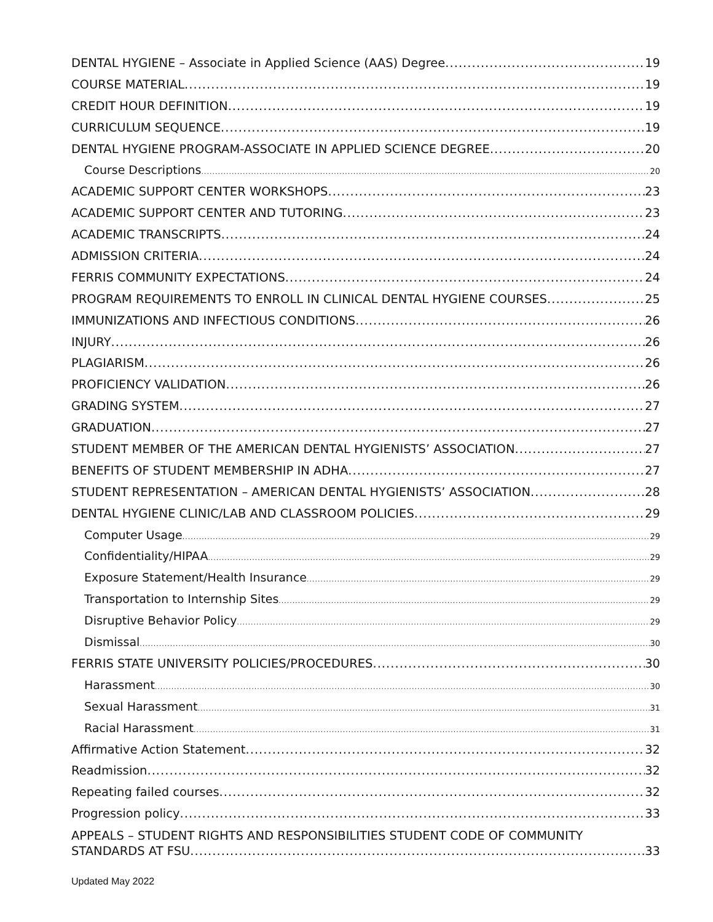DENTAL HYGIENE – Associate in Applied Science (AAS) Degree 19
COURSE MATERIAL 19
CREDIT HOUR DEFINITION 19
CURRICULUM SEQUENCE 19
DENTAL HYGIENE PROGRAM-ASSOCIATE IN APPLIED SCIENCE DEGREE 20
Course Descriptions 20
ACADEMIC SUPPORT CENTER WORKSHOPS 23
ACADEMIC SUPPORT CENTER AND TUTORING 23
ACADEMIC TRANSCRIPTS 24
ADMISSION CRITERIA 24
FERRIS COMMUNITY EXPECTATIONS 24
PROGRAM REQUIREMENTS TO ENROLL IN CLINICAL DENTAL HYGIENE COURSES 25
IMMUNIZATIONS AND INFECTIOUS CONDITIONS 26
INJURY 26
PLAGIARISM 26
PROFICIENCY VALIDATION 26
GRADING SYSTEM 27
GRADUATION 27
STUDENT MEMBER OF THE AMERICAN DENTAL HYGIENISTS’ ASSOCIATION 27
BENEFITS OF STUDENT MEMBERSHIP IN ADHA 27
STUDENT REPRESENTATION – AMERICAN DENTAL HYGIENISTS’ ASSOCIATION 28
DENTAL HYGIENE CLINIC/LAB AND CLASSROOM POLICIES 29
Computer Usage 29
Confidentiality/HIPAA 29
Exposure Statement/Health Insurance 29
Transportation to Internship Sites 29
Disruptive Behavior Policy 29
Dismissal 30
FERRIS STATE UNIVERSITY POLICIES/PROCEDURES 30
Harassment 30
Sexual Harassment 31
Racial Harassment 31
Affirmative Action Statement 32
Readmission 32
Repeating failed courses 32
Progression policy 33
APPEALS – STUDENT RIGHTS AND RESPONSIBILITIES STUDENT CODE OF COMMUNITY
STANDARDS AT FSU 33
Updated May 2022